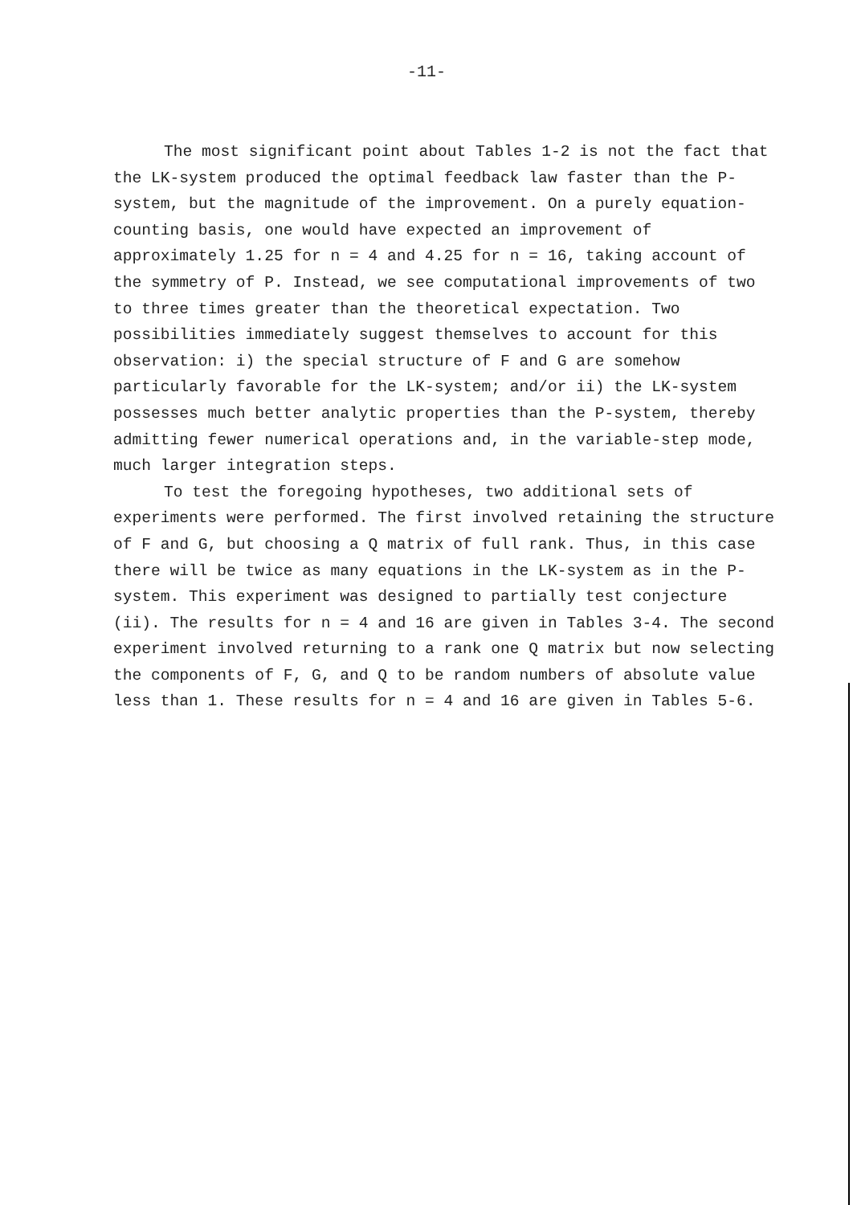-11-
The most significant point about Tables 1-2 is not the fact that the LK-system produced the optimal feedback law faster than the P-system, but the magnitude of the improvement. On a purely equation-counting basis, one would have expected an improvement of approximately 1.25 for n = 4 and 4.25 for n = 16, taking account of the symmetry of P. Instead, we see computational improvements of two to three times greater than the theoretical expectation. Two possibilities immediately suggest themselves to account for this observation: i) the special structure of F and G are somehow particularly favorable for the LK-system; and/or ii) the LK-system possesses much better analytic properties than the P-system, thereby admitting fewer numerical operations and, in the variable-step mode, much larger integration steps.
To test the foregoing hypotheses, two additional sets of experiments were performed. The first involved retaining the structure of F and G, but choosing a Q matrix of full rank. Thus, in this case there will be twice as many equations in the LK-system as in the P-system. This experiment was designed to partially test conjecture (ii). The results for n = 4 and 16 are given in Tables 3-4. The second experiment involved returning to a rank one Q matrix but now selecting the components of F, G, and Q to be random numbers of absolute value less than 1. These results for n = 4 and 16 are given in Tables 5-6.